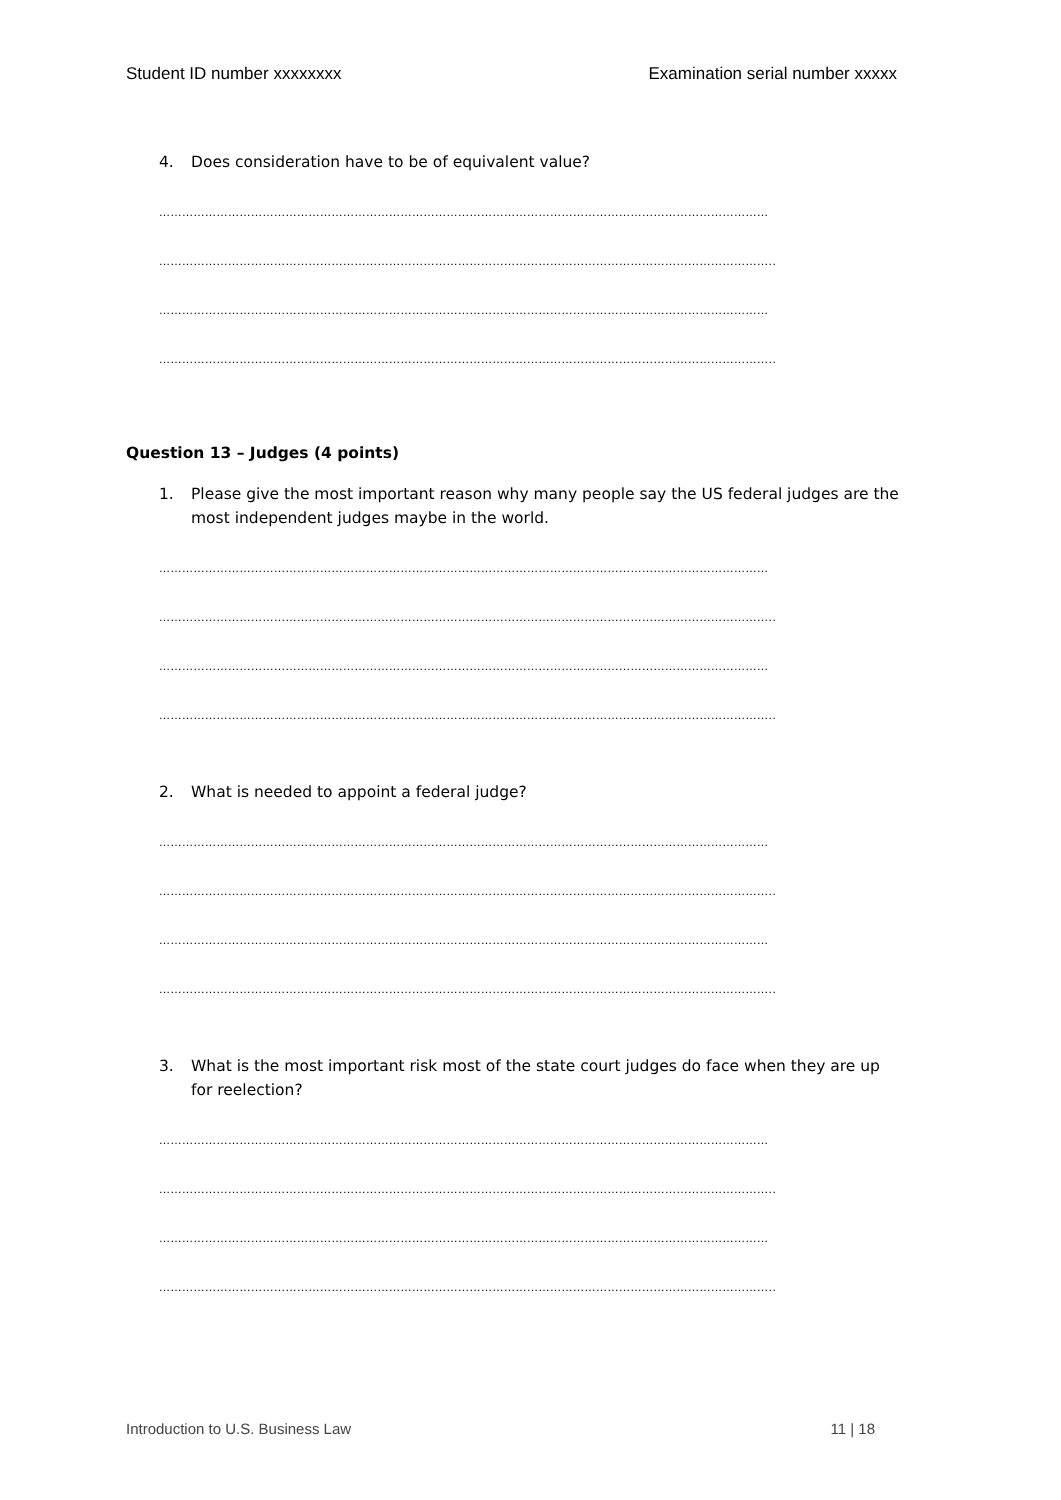Student ID number xxxxxxxx Examination serial number xxxxx
4. Does consideration have to be of equivalent value?
……………………………………………………………………………………………………………………………………………
……………………………………………………………………………………………………………………………………………..
……………………………………………………………………………………………………………………………………………
……………………………………………………………………………………………………………………………………………..
Question 13 – Judges (4 points)
1. Please give the most important reason why many people say the US federal judges are the most independent judges maybe in the world.
……………………………………………………………………………………………………………………………………………
……………………………………………………………………………………………………………………………………………..
……………………………………………………………………………………………………………………………………………
……………………………………………………………………………………………………………………………………………..
2. What is needed to appoint a federal judge?
……………………………………………………………………………………………………………………………………………
……………………………………………………………………………………………………………………………………………..
……………………………………………………………………………………………………………………………………………
……………………………………………………………………………………………………………………………………………..
3. What is the most important risk most of the state court judges do face when they are up for reelection?
……………………………………………………………………………………………………………………………………………
……………………………………………………………………………………………………………………………………………..
……………………………………………………………………………………………………………………………………………
……………………………………………………………………………………………………………………………………………..
Introduction to U.S. Business Law 11 | 18